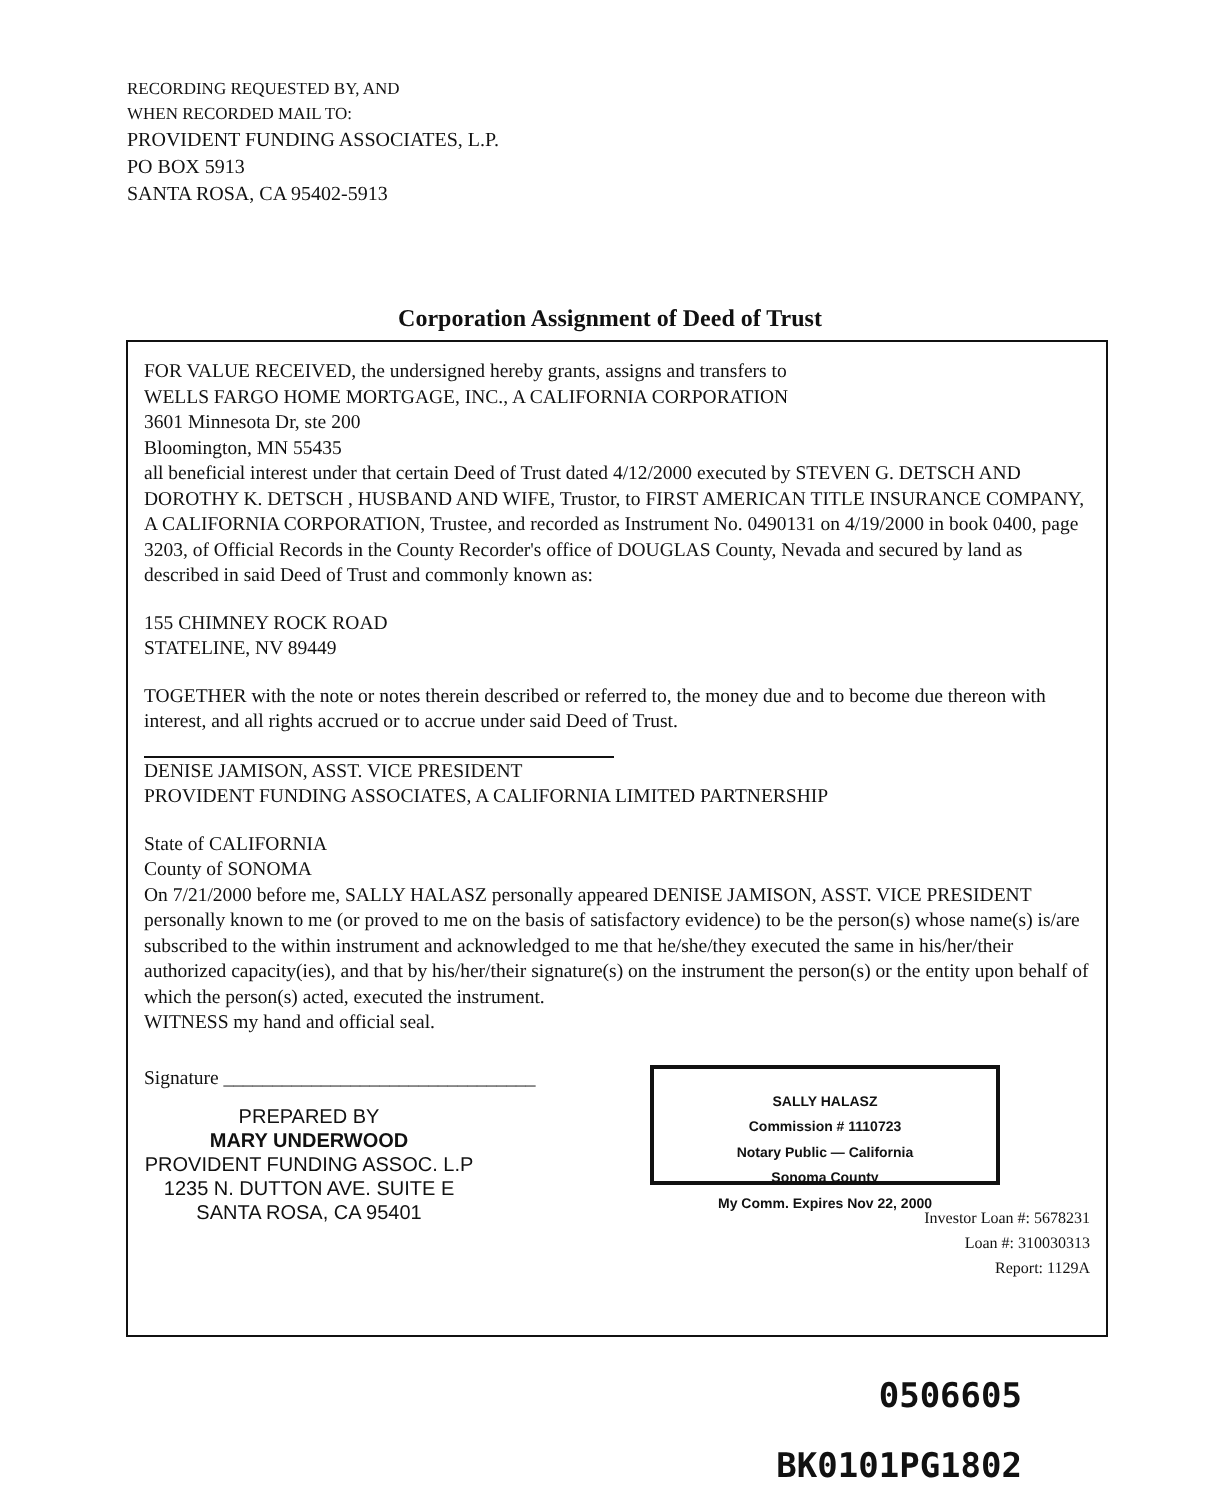RECORDING REQUESTED BY, AND
WHEN RECORDED MAIL TO:
PROVIDENT FUNDING ASSOCIATES, L.P.
PO BOX 5913
SANTA ROSA, CA 95402-5913
Corporation Assignment of Deed of Trust
FOR VALUE RECEIVED, the undersigned hereby grants, assigns and transfers to
WELLS FARGO HOME MORTGAGE, INC., A CALIFORNIA CORPORATION
3601 Minnesota Dr, ste 200
Bloomington, MN 55435
all beneficial interest under that certain Deed of Trust dated 4/12/2000 executed by STEVEN G. DETSCH AND DOROTHY K. DETSCH , HUSBAND AND WIFE, Trustor, to FIRST AMERICAN TITLE INSURANCE COMPANY, A CALIFORNIA CORPORATION, Trustee, and recorded as Instrument No. 0490131 on 4/19/2000 in book 0400, page 3203, of Official Records in the County Recorder's office of DOUGLAS County, Nevada and secured by land as described in said Deed of Trust and commonly known as:
155 CHIMNEY ROCK ROAD
STATELINE, NV 89449
TOGETHER with the note or notes therein described or referred to, the money due and to become due thereon with interest, and all rights accrued or to accrue under said Deed of Trust.
DENISE JAMISON, ASST. VICE PRESIDENT
PROVIDENT FUNDING ASSOCIATES, A CALIFORNIA LIMITED PARTNERSHIP
State of CALIFORNIA
County of SONOMA
On 7/21/2000 before me, SALLY HALASZ personally appeared DENISE JAMISON, ASST. VICE PRESIDENT personally known to me (or proved to me on the basis of satisfactory evidence) to be the person(s) whose name(s) is/are subscribed to the within instrument and acknowledged to me that he/she/they executed the same in his/her/their authorized capacity(ies), and that by his/her/their signature(s) on the instrument the person(s) or the entity upon behalf of which the person(s) acted, executed the instrument.
WITNESS my hand and official seal.
Signature ________________________________
PREPARED BY
MARY UNDERWOOD
PROVIDENT FUNDING ASSOC. L.P
1235 N. DUTTON AVE. SUITE E
SANTA ROSA, CA 95401
SALLY HALASZ
Commission # 1110723
Notary Public — California
Sonoma County
My Comm. Expires Nov 22, 2000
Investor Loan #: 5678231
Loan #: 310030313
Report: 1129A
0506605
BK0101PG1802